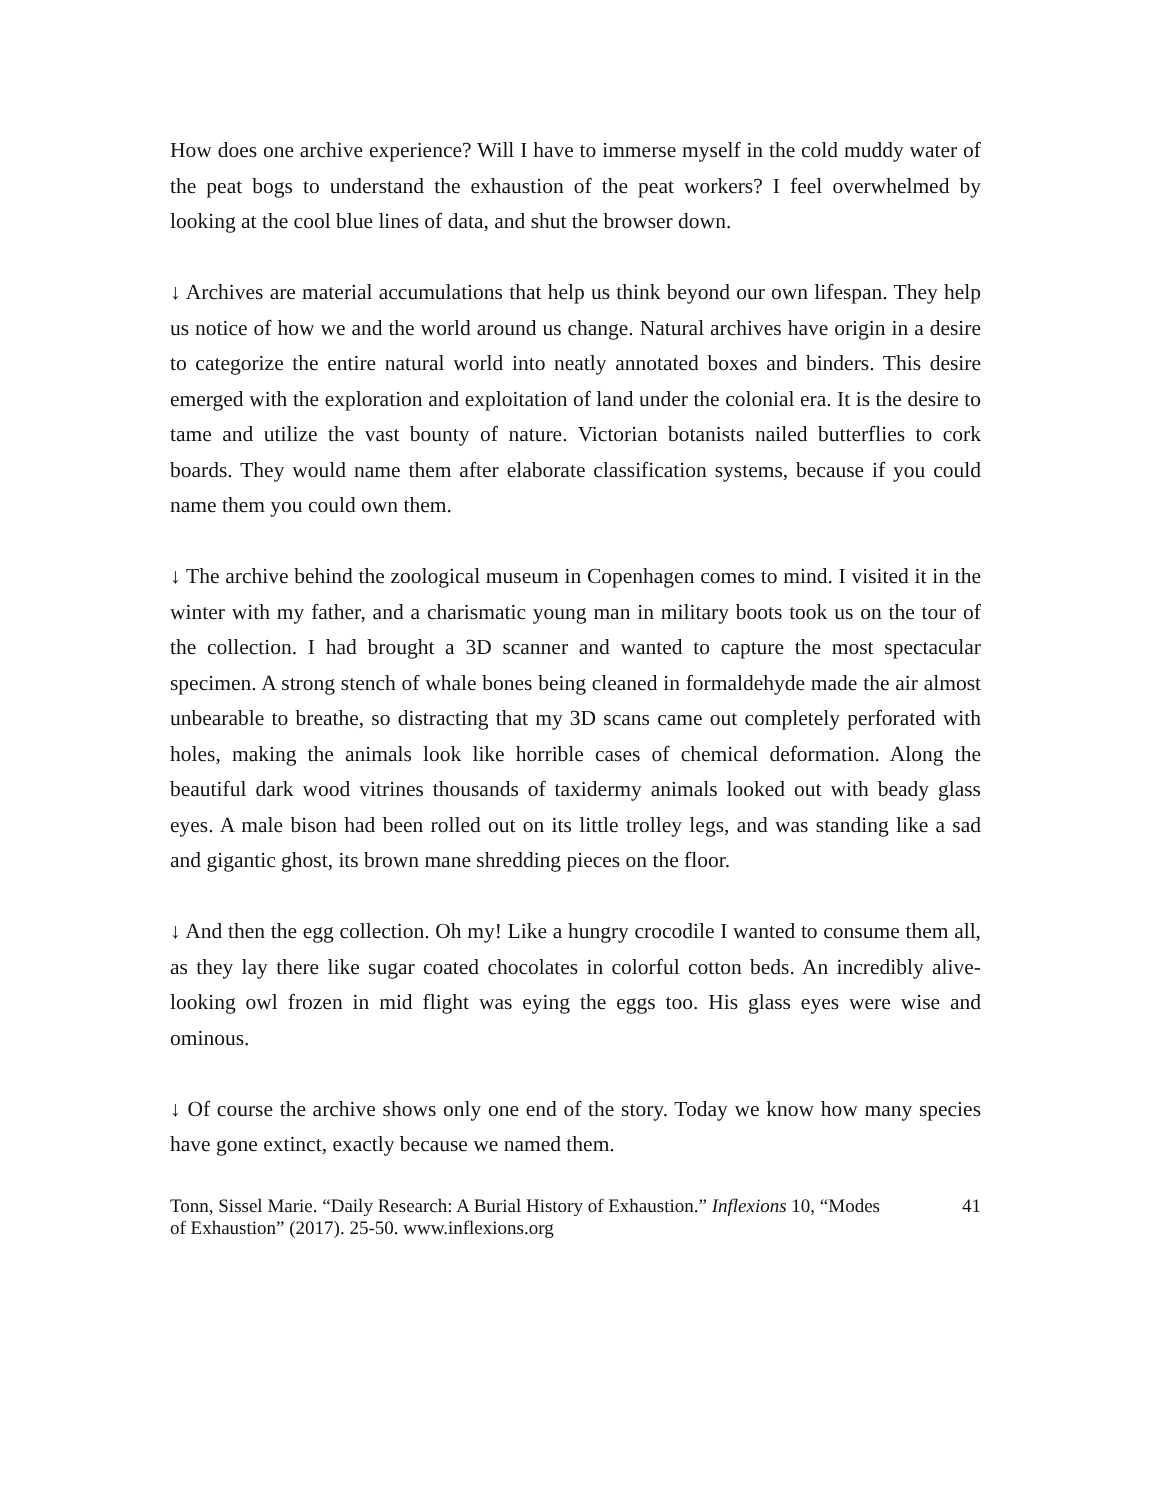How does one archive experience? Will I have to immerse myself in the cold muddy water of the peat bogs to understand the exhaustion of the peat workers? I feel overwhelmed by looking at the cool blue lines of data, and shut the browser down.
↓ Archives are material accumulations that help us think beyond our own lifespan. They help us notice of how we and the world around us change. Natural archives have origin in a desire to categorize the entire natural world into neatly annotated boxes and binders. This desire emerged with the exploration and exploitation of land under the colonial era. It is the desire to tame and utilize the vast bounty of nature. Victorian botanists nailed butterflies to cork boards. They would name them after elaborate classification systems, because if you could name them you could own them.
↓ The archive behind the zoological museum in Copenhagen comes to mind. I visited it in the winter with my father, and a charismatic young man in military boots took us on the tour of the collection. I had brought a 3D scanner and wanted to capture the most spectacular specimen. A strong stench of whale bones being cleaned in formaldehyde made the air almost unbearable to breathe, so distracting that my 3D scans came out completely perforated with holes, making the animals look like horrible cases of chemical deformation. Along the beautiful dark wood vitrines thousands of taxidermy animals looked out with beady glass eyes. A male bison had been rolled out on its little trolley legs, and was standing like a sad and gigantic ghost, its brown mane shredding pieces on the floor.
↓ And then the egg collection. Oh my! Like a hungry crocodile I wanted to consume them all, as they lay there like sugar coated chocolates in colorful cotton beds. An incredibly alive-looking owl frozen in mid flight was eying the eggs too. His glass eyes were wise and ominous.
↓ Of course the archive shows only one end of the story. Today we know how many species have gone extinct, exactly because we named them.
Tonn, Sissel Marie. “Daily Research: A Burial History of Exhaustion.” Inflexions 10, “Modes of Exhaustion” (2017). 25-50. www.inflexions.org
41